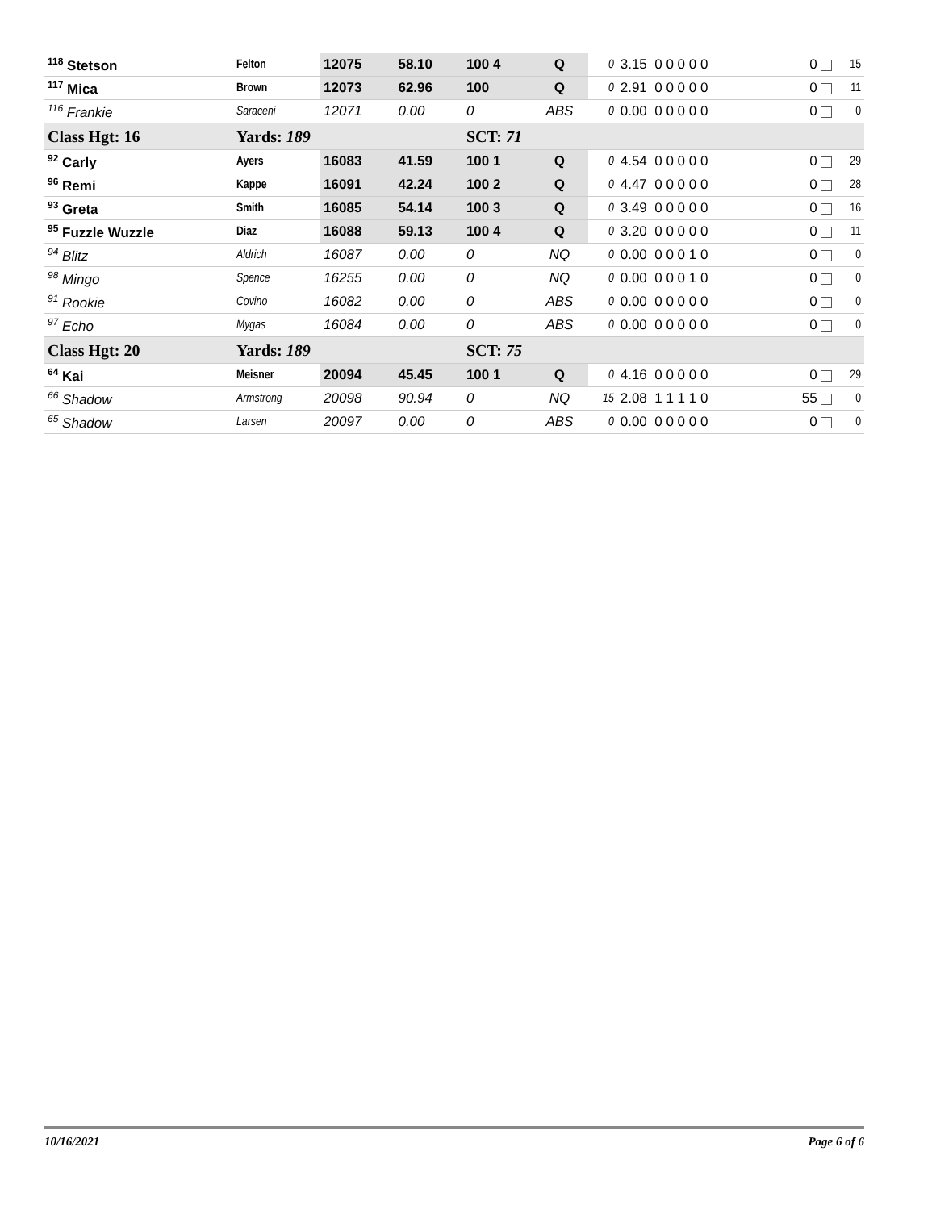| <sup>118</sup> Stetson | Felton | 12075 | 58.10 | 100 4 | Q | 0 | 3.15 0 0 0 0 0 | 0 | 15 |
| <sup>117</sup> Mica | Brown | 12073 | 62.96 | 100 | Q | 0 | 2.91 0 0 0 0 0 | 0 | 11 |
| <sup>116</sup> Frankie | Saraceni | 12071 | 0.00 | 0 | ABS | 0 | 0.00 0 0 0 0 0 | 0 | 0 |
| Class Hgt: 16 | Yards: 189 | | | SCT: 71 | | | | | |
| <sup>92</sup> Carly | Ayers | 16083 | 41.59 | 100 1 | Q | 0 | 4.54 0 0 0 0 0 | 0 | 29 |
| <sup>96</sup> Remi | Kappe | 16091 | 42.24 | 100 2 | Q | 0 | 4.47 0 0 0 0 0 | 0 | 28 |
| <sup>93</sup> Greta | Smith | 16085 | 54.14 | 100 3 | Q | 0 | 3.49 0 0 0 0 0 | 0 | 16 |
| <sup>95</sup> Fuzzle Wuzzle | Diaz | 16088 | 59.13 | 100 4 | Q | 0 | 3.20 0 0 0 0 0 | 0 | 11 |
| <sup>94</sup> Blitz | Aldrich | 16087 | 0.00 | 0 | NQ | 0 | 0.00 0 0 0 1 0 | 0 | 0 |
| <sup>98</sup> Mingo | Spence | 16255 | 0.00 | 0 | NQ | 0 | 0.00 0 0 0 1 0 | 0 | 0 |
| <sup>91</sup> Rookie | Covino | 16082 | 0.00 | 0 | ABS | 0 | 0.00 0 0 0 0 0 | 0 | 0 |
| <sup>97</sup> Echo | Mygas | 16084 | 0.00 | 0 | ABS | 0 | 0.00 0 0 0 0 0 | 0 | 0 |
| Class Hgt: 20 | Yards: 189 | | | SCT: 75 | | | | | |
| <sup>64</sup> Kai | Meisner | 20094 | 45.45 | 100 1 | Q | 0 | 4.16 0 0 0 0 0 | 0 | 29 |
| <sup>66</sup> Shadow | Armstrong | 20098 | 90.94 | 0 | NQ | 15 | 2.08 1 1 1 1 0 | 55 | 0 |
| <sup>65</sup> Shadow | Larsen | 20097 | 0.00 | 0 | ABS | 0 | 0.00 0 0 0 0 0 | 0 | 0 |
10/16/2021 Page 6 of 6